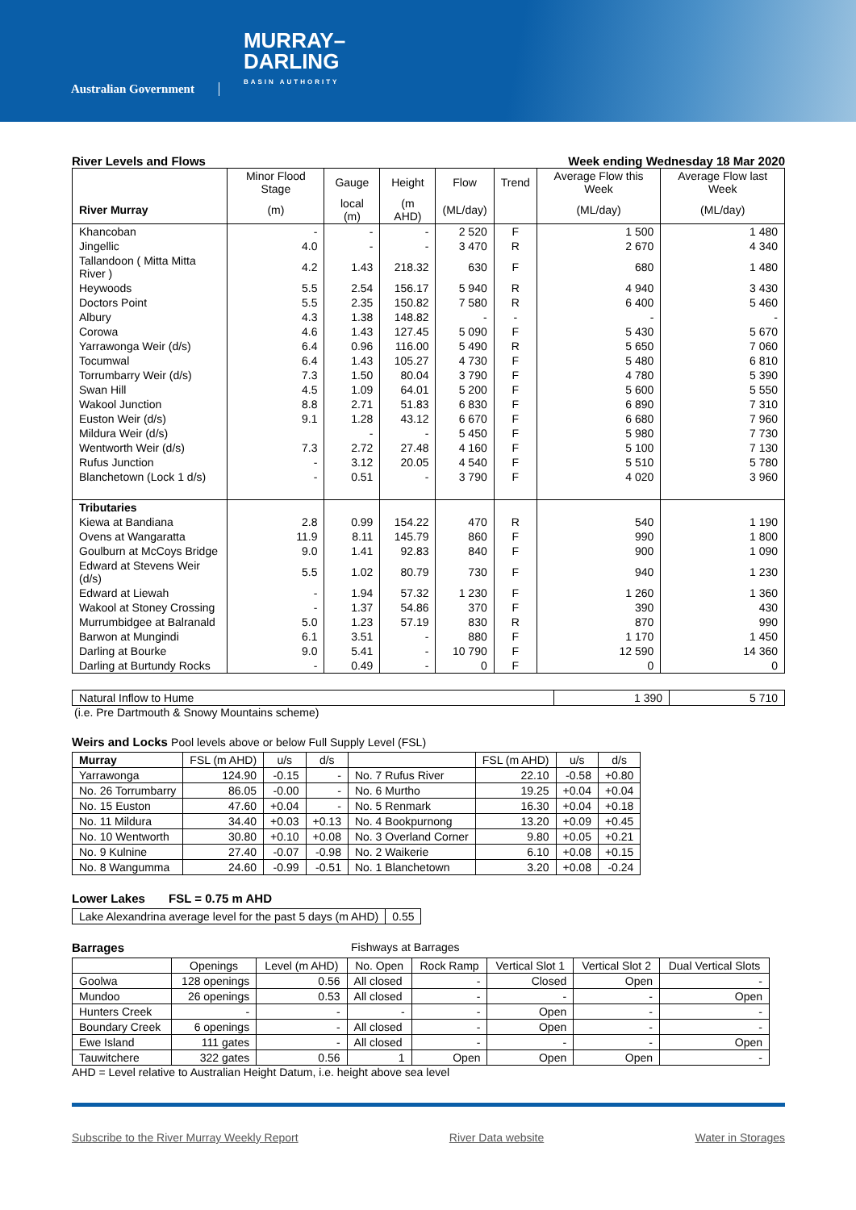Australian Government
MURRAY–
DARLING
BASIN AUTHORITY
River Levels and Flows Week ending Wednesday 18 Mar 2020
| | Minor Flood Stage | Gauge | Height | Flow | Trend | Average Flow this Week | Average Flow last Week |
| --- | --- | --- | --- | --- | --- | --- | --- |
| River Murray | (m) | local (m) | (m AHD) | (ML/day) | | (ML/day) | (ML/day) |
| Khancoban | - | - | - | 2 520 | F | 1 500 | 1 480 |
| Jingellic | 4.0 | - | - | 3 470 | R | 2 670 | 4 340 |
| Tallandoon ( Mitta Mitta River ) | 4.2 | 1.43 | 218.32 | 630 | F | 680 | 1 480 |
| Heywoods | 5.5 | 2.54 | 156.17 | 5 940 | R | 4 940 | 3 430 |
| Doctors Point | 5.5 | 2.35 | 150.82 | 7 580 | R | 6 400 | 5 460 |
| Albury | 4.3 | 1.38 | 148.82 | - | - | - | - |
| Corowa | 4.6 | 1.43 | 127.45 | 5 090 | F | 5 430 | 5 670 |
| Yarrawonga Weir (d/s) | 6.4 | 0.96 | 116.00 | 5 490 | R | 5 650 | 7 060 |
| Tocumwal | 6.4 | 1.43 | 105.27 | 4 730 | F | 5 480 | 6 810 |
| Torrumbarry Weir (d/s) | 7.3 | 1.50 | 80.04 | 3 790 | F | 4 780 | 5 390 |
| Swan Hill | 4.5 | 1.09 | 64.01 | 5 200 | F | 5 600 | 5 550 |
| Wakool Junction | 8.8 | 2.71 | 51.83 | 6 830 | F | 6 890 | 7 310 |
| Euston Weir (d/s) | 9.1 | 1.28 | 43.12 | 6 670 | F | 6 680 | 7 960 |
| Mildura Weir (d/s) | | - | - | 5 450 | F | 5 980 | 7 730 |
| Wentworth Weir (d/s) | 7.3 | 2.72 | 27.48 | 4 160 | F | 5 100 | 7 130 |
| Rufus Junction | - | 3.12 | 20.05 | 4 540 | F | 5 510 | 5 780 |
| Blanchetown (Lock 1 d/s) | - | 0.51 | - | 3 790 | F | 4 020 | 3 960 |
| Tributaries | | | | | | | |
| Kiewa at Bandiana | 2.8 | 0.99 | 154.22 | 470 | R | 540 | 1 190 |
| Ovens at Wangaratta | 11.9 | 8.11 | 145.79 | 860 | F | 990 | 1 800 |
| Goulburn at McCoys Bridge | 9.0 | 1.41 | 92.83 | 840 | F | 900 | 1 090 |
| Edward at Stevens Weir (d/s) | 5.5 | 1.02 | 80.79 | 730 | F | 940 | 1 230 |
| Edward at Liewah | - | 1.94 | 57.32 | 1 230 | F | 1 260 | 1 360 |
| Wakool at Stoney Crossing | - | 1.37 | 54.86 | 370 | F | 390 | 430 |
| Murrumbidgee at Balranald | 5.0 | 1.23 | 57.19 | 830 | R | 870 | 990 |
| Barwon at Mungindi | 6.1 | 3.51 | - | 880 | F | 1 170 | 1 450 |
| Darling at Bourke | 9.0 | 5.41 | - | 10 790 | F | 12 590 | 14 360 |
| Darling at Burtundy Rocks | - | 0.49 | - | 0 | F | 0 | 0 |
| Natural Inflow to Hume | 1 390 | 5 710 |
(i.e. Pre Dartmouth & Snowy Mountains scheme)
Weirs and Locks Pool levels above or below Full Supply Level (FSL)
| Murray | FSL (m AHD) | u/s | d/s | | FSL (m AHD) | u/s | d/s |
| --- | --- | --- | --- | --- | --- | --- | --- |
| Yarrawonga | 124.90 | -0.15 | - | No. 7 Rufus River | 22.10 | -0.58 | +0.80 |
| No. 26 Torrumbarry | 86.05 | -0.00 | - | No. 6 Murtho | 19.25 | +0.04 | +0.04 |
| No. 15 Euston | 47.60 | +0.04 | - | No. 5 Renmark | 16.30 | +0.04 | +0.18 |
| No. 11 Mildura | 34.40 | +0.03 | +0.13 | No. 4 Bookpurnong | 13.20 | +0.09 | +0.45 |
| No. 10 Wentworth | 30.80 | +0.10 | +0.08 | No. 3 Overland Corner | 9.80 | +0.05 | +0.21 |
| No. 9 Kulnine | 27.40 | -0.07 | -0.98 | No. 2 Waikerie | 6.10 | +0.08 | +0.15 |
| No. 8 Wangumma | 24.60 | -0.99 | -0.51 | No. 1 Blanchetown | 3.20 | +0.08 | -0.24 |
Lower Lakes FSL = 0.75 m AHD
| Lake Alexandrina average level for the past 5 days (m AHD) | 0.55 |
Barrages Fishways at Barrages
| | Openings | Level (m AHD) | No. Open | Rock Ramp | Vertical Slot 1 | Vertical Slot 2 | Dual Vertical Slots |
| --- | --- | --- | --- | --- | --- | --- | --- |
| Goolwa | 128 openings | 0.56 | All closed | - | Closed | Open | - |
| Mundoo | 26 openings | 0.53 | All closed | - | - | - | Open |
| Hunters Creek | - | - | - | - | Open | - | - |
| Boundary Creek | 6 openings | - | All closed | - | Open | - | - |
| Ewe Island | 111 gates | - | All closed | - | - | - | Open |
| Tauwitchere | 322 gates | 0.56 | 1 | Open | Open | Open | - |
AHD = Level relative to Australian Height Datum, i.e. height above sea level
Subscribe to the River Murray Weekly Report River Data website Water in Storages